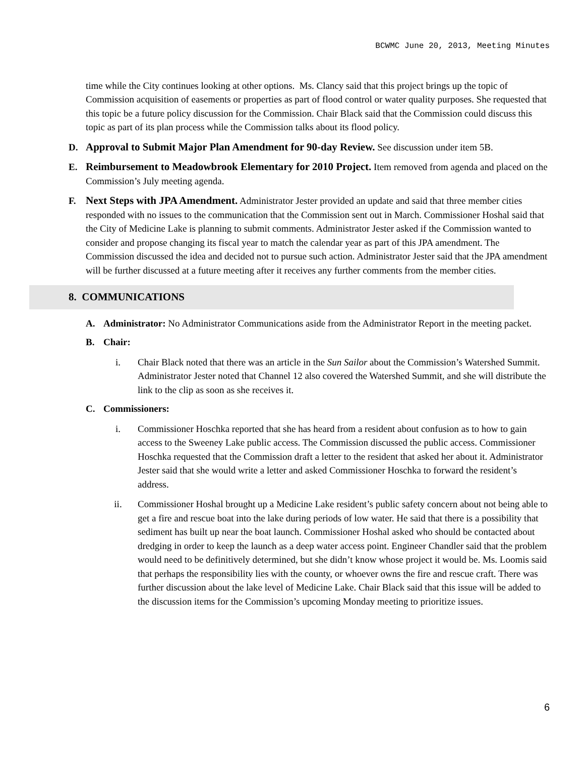BCWMC June 20, 2013, Meeting Minutes
time while the City continues looking at other options. Ms. Clancy said that this project brings up the topic of Commission acquisition of easements or properties as part of flood control or water quality purposes. She requested that this topic be a future policy discussion for the Commission. Chair Black said that the Commission could discuss this topic as part of its plan process while the Commission talks about its flood policy.
D. Approval to Submit Major Plan Amendment for 90-day Review. See discussion under item 5B.
E. Reimbursement to Meadowbrook Elementary for 2010 Project. Item removed from agenda and placed on the Commission’s July meeting agenda.
F. Next Steps with JPA Amendment. Administrator Jester provided an update and said that three member cities responded with no issues to the communication that the Commission sent out in March. Commissioner Hoshal said that the City of Medicine Lake is planning to submit comments. Administrator Jester asked if the Commission wanted to consider and propose changing its fiscal year to match the calendar year as part of this JPA amendment. The Commission discussed the idea and decided not to pursue such action. Administrator Jester said that the JPA amendment will be further discussed at a future meeting after it receives any further comments from the member cities.
8. COMMUNICATIONS
A. Administrator: No Administrator Communications aside from the Administrator Report in the meeting packet.
B. Chair:
i. Chair Black noted that there was an article in the Sun Sailor about the Commission’s Watershed Summit. Administrator Jester noted that Channel 12 also covered the Watershed Summit, and she will distribute the link to the clip as soon as she receives it.
C. Commissioners:
i. Commissioner Hoschka reported that she has heard from a resident about confusion as to how to gain access to the Sweeney Lake public access. The Commission discussed the public access. Commissioner Hoschka requested that the Commission draft a letter to the resident that asked her about it. Administrator Jester said that she would write a letter and asked Commissioner Hoschka to forward the resident’s address.
ii. Commissioner Hoshal brought up a Medicine Lake resident’s public safety concern about not being able to get a fire and rescue boat into the lake during periods of low water. He said that there is a possibility that sediment has built up near the boat launch. Commissioner Hoshal asked who should be contacted about dredging in order to keep the launch as a deep water access point. Engineer Chandler said that the problem would need to be definitively determined, but she didn’t know whose project it would be. Ms. Loomis said that perhaps the responsibility lies with the county, or whoever owns the fire and rescue craft. There was further discussion about the lake level of Medicine Lake. Chair Black said that this issue will be added to the discussion items for the Commission’s upcoming Monday meeting to prioritize issues.
6